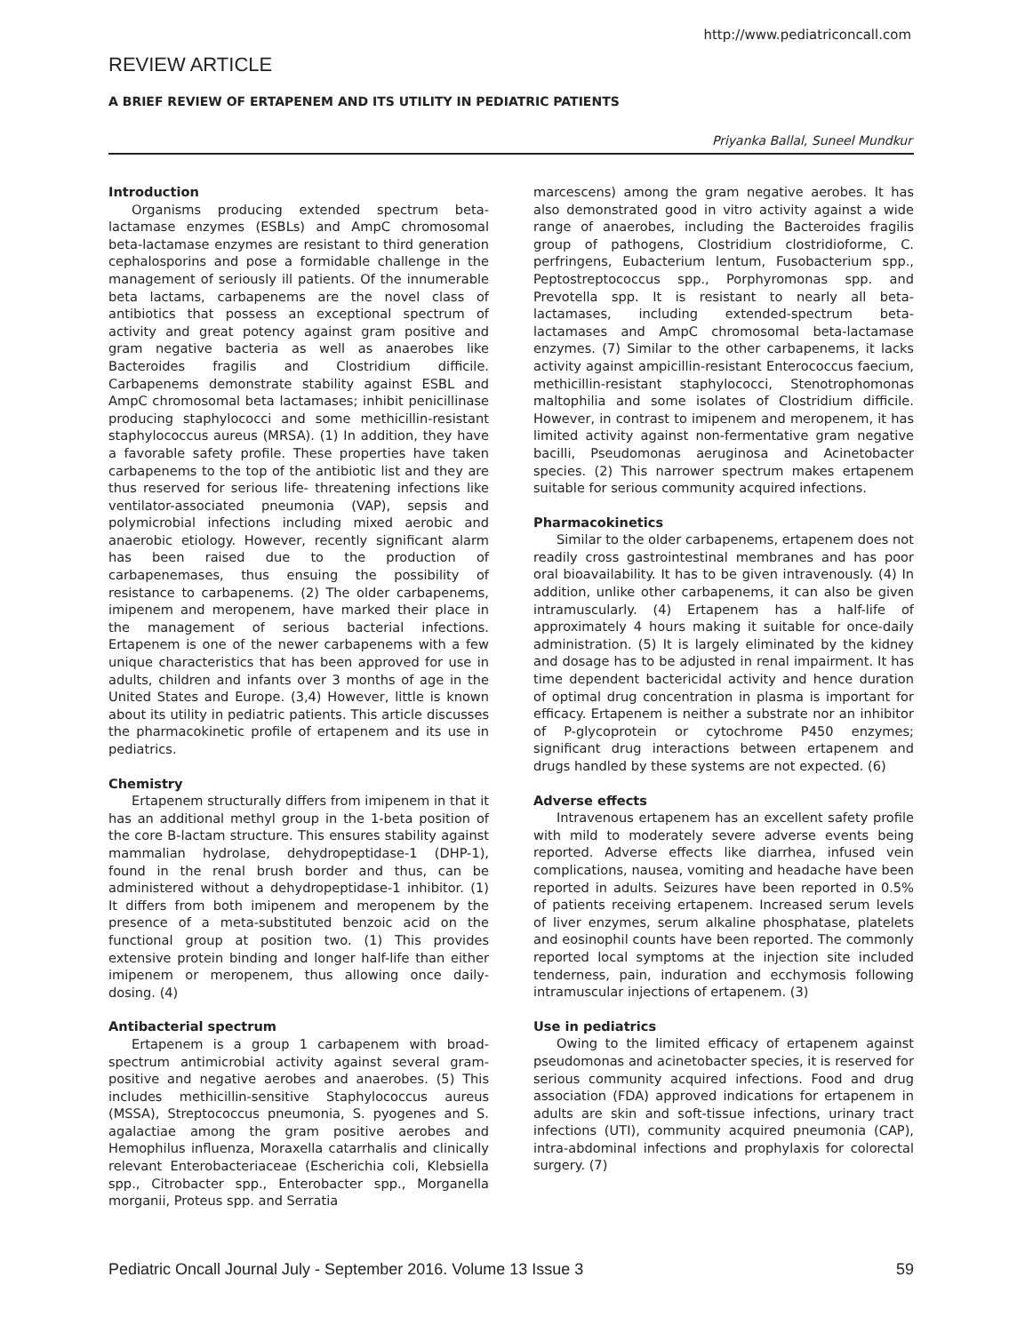http://www.pediatriconcall.com
REVIEW ARTICLE
A BRIEF REVIEW OF ERTAPENEM AND ITS UTILITY IN PEDIATRIC PATIENTS
Priyanka Ballal, Suneel Mundkur
Introduction
Organisms producing extended spectrum beta-lactamase enzymes (ESBLs) and AmpC chromosomal beta-lactamase enzymes are resistant to third generation cephalosporins and pose a formidable challenge in the management of seriously ill patients. Of the innumerable beta lactams, carbapenems are the novel class of antibiotics that possess an exceptional spectrum of activity and great potency against gram positive and gram negative bacteria as well as anaerobes like Bacteroides fragilis and Clostridium difficile. Carbapenems demonstrate stability against ESBL and AmpC chromosomal beta lactamases; inhibit penicillinase producing staphylococci and some methicillin-resistant staphylococcus aureus (MRSA). (1) In addition, they have a favorable safety profile. These properties have taken carbapenems to the top of the antibiotic list and they are thus reserved for serious life- threatening infections like ventilator-associated pneumonia (VAP), sepsis and polymicrobial infections including mixed aerobic and anaerobic etiology. However, recently significant alarm has been raised due to the production of carbapenemases, thus ensuing the possibility of resistance to carbapenems. (2) The older carbapenems, imipenem and meropenem, have marked their place in the management of serious bacterial infections. Ertapenem is one of the newer carbapenems with a few unique characteristics that has been approved for use in adults, children and infants over 3 months of age in the United States and Europe. (3,4) However, little is known about its utility in pediatric patients. This article discusses the pharmacokinetic profile of ertapenem and its use in pediatrics.
Chemistry
Ertapenem structurally differs from imipenem in that it has an additional methyl group in the 1-beta position of the core B-lactam structure. This ensures stability against mammalian hydrolase, dehydropeptidase-1 (DHP-1), found in the renal brush border and thus, can be administered without a dehydropeptidase-1 inhibitor. (1) It differs from both imipenem and meropenem by the presence of a meta-substituted benzoic acid on the functional group at position two. (1) This provides extensive protein binding and longer half-life than either imipenem or meropenem, thus allowing once daily-dosing. (4)
Antibacterial spectrum
Ertapenem is a group 1 carbapenem with broad-spectrum antimicrobial activity against several gram-positive and negative aerobes and anaerobes. (5) This includes methicillin-sensitive Staphylococcus aureus (MSSA), Streptococcus pneumonia, S. pyogenes and S. agalactiae among the gram positive aerobes and Hemophilus influenza, Moraxella catarrhalis and clinically relevant Enterobacteriaceae (Escherichia coli, Klebsiella spp., Citrobacter spp., Enterobacter spp., Morganella morganii, Proteus spp. and Serratia
marcescens) among the gram negative aerobes. It has also demonstrated good in vitro activity against a wide range of anaerobes, including the Bacteroides fragilis group of pathogens, Clostridium clostridioforme, C. perfringens, Eubacterium lentum, Fusobacterium spp., Peptostreptococcus spp., Porphyromonas spp. and Prevotella spp. It is resistant to nearly all beta-lactamases, including extended-spectrum beta-lactamases and AmpC chromosomal beta-lactamase enzymes. (7) Similar to the other carbapenems, it lacks activity against ampicillin-resistant Enterococcus faecium, methicillin-resistant staphylococci, Stenotrophomonas maltophilia and some isolates of Clostridium difficile. However, in contrast to imipenem and meropenem, it has limited activity against non-fermentative gram negative bacilli, Pseudomonas aeruginosa and Acinetobacter species. (2) This narrower spectrum makes ertapenem suitable for serious community acquired infections.
Pharmacokinetics
Similar to the older carbapenems, ertapenem does not readily cross gastrointestinal membranes and has poor oral bioavailability. It has to be given intravenously. (4) In addition, unlike other carbapenems, it can also be given intramuscularly. (4) Ertapenem has a half-life of approximately 4 hours making it suitable for once-daily administration. (5) It is largely eliminated by the kidney and dosage has to be adjusted in renal impairment. It has time dependent bactericidal activity and hence duration of optimal drug concentration in plasma is important for efficacy. Ertapenem is neither a substrate nor an inhibitor of P-glycoprotein or cytochrome P450 enzymes; significant drug interactions between ertapenem and drugs handled by these systems are not expected. (6)
Adverse effects
Intravenous ertapenem has an excellent safety profile with mild to moderately severe adverse events being reported. Adverse effects like diarrhea, infused vein complications, nausea, vomiting and headache have been reported in adults. Seizures have been reported in 0.5% of patients receiving ertapenem. Increased serum levels of liver enzymes, serum alkaline phosphatase, platelets and eosinophil counts have been reported. The commonly reported local symptoms at the injection site included tenderness, pain, induration and ecchymosis following intramuscular injections of ertapenem. (3)
Use in pediatrics
Owing to the limited efficacy of ertapenem against pseudomonas and acinetobacter species, it is reserved for serious community acquired infections. Food and drug association (FDA) approved indications for ertapenem in adults are skin and soft-tissue infections, urinary tract infections (UTI), community acquired pneumonia (CAP), intra-abdominal infections and prophylaxis for colorectal surgery. (7)
Pediatric Oncall Journal July - September 2016. Volume 13 Issue 3 59